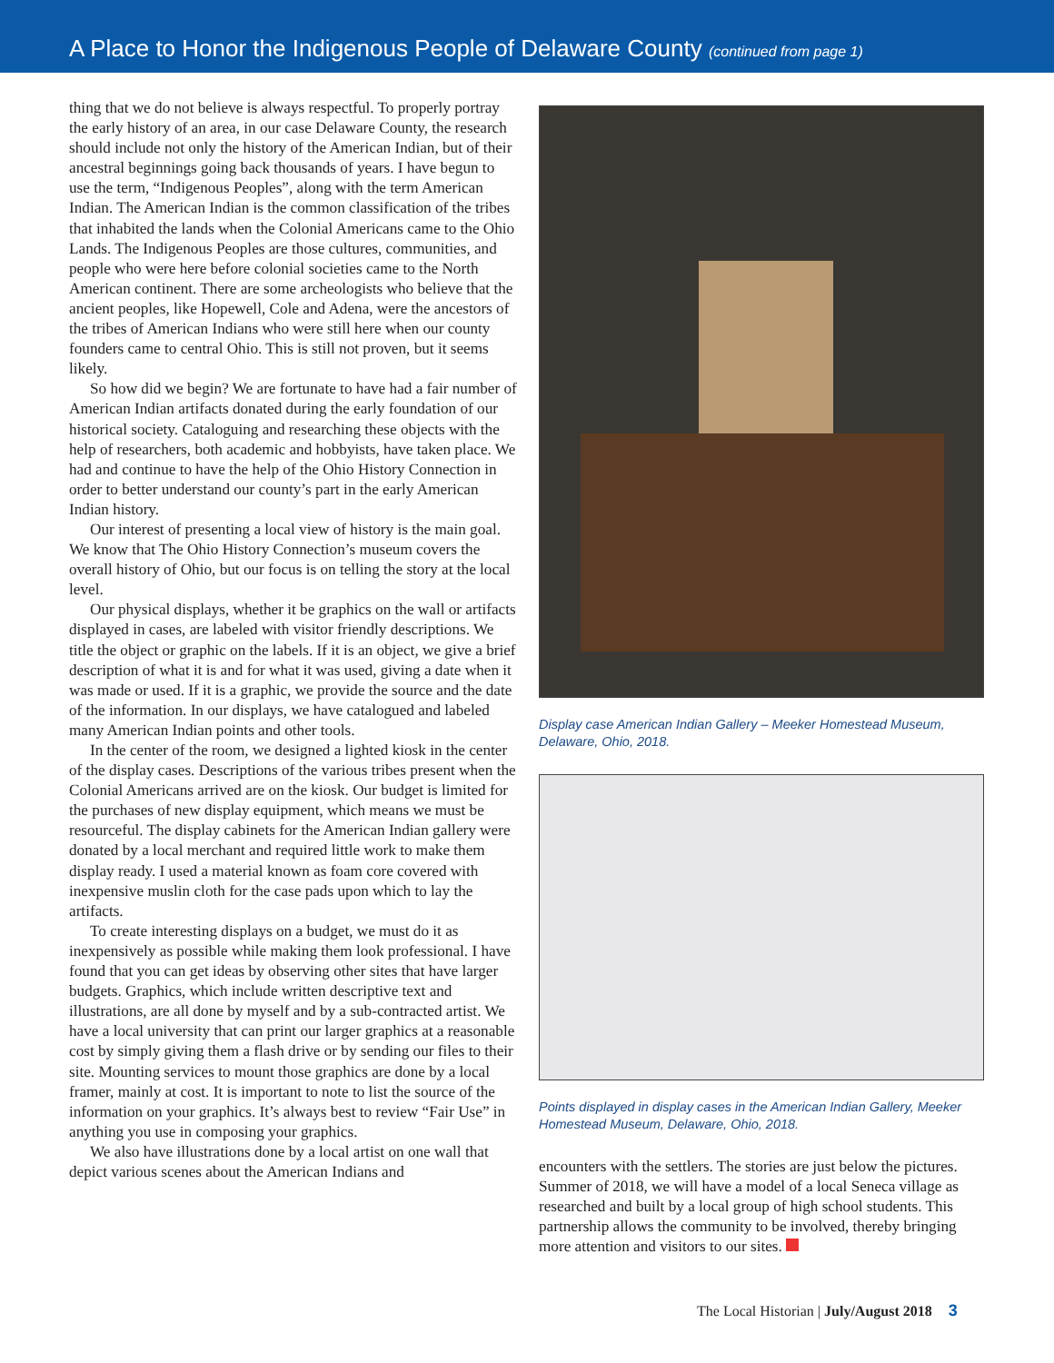A Place to Honor the Indigenous People of Delaware County (continued from page 1)
thing that we do not believe is always respectful. To properly portray the early history of an area, in our case Delaware County, the research should include not only the history of the American Indian, but of their ancestral beginnings going back thousands of years. I have begun to use the term, “Indigenous Peoples”, along with the term American Indian. The American Indian is the common classification of the tribes that inhabited the lands when the Colonial Americans came to the Ohio Lands. The Indigenous Peoples are those cultures, communities, and people who were here before colonial societies came to the North American continent. There are some archeologists who believe that the ancient peoples, like Hopewell, Cole and Adena, were the ancestors of the tribes of American Indians who were still here when our county founders came to central Ohio. This is still not proven, but it seems likely.
So how did we begin? We are fortunate to have had a fair number of American Indian artifacts donated during the early foundation of our historical society. Cataloguing and researching these objects with the help of researchers, both academic and hobbyists, have taken place. We had and continue to have the help of the Ohio History Connection in order to better understand our county’s part in the early American Indian history.
Our interest of presenting a local view of history is the main goal. We know that The Ohio History Connection’s museum covers the overall history of Ohio, but our focus is on telling the story at the local level.
Our physical displays, whether it be graphics on the wall or artifacts displayed in cases, are labeled with visitor friendly descriptions. We title the object or graphic on the labels. If it is an object, we give a brief description of what it is and for what it was used, giving a date when it was made or used. If it is a graphic, we provide the source and the date of the information. In our displays, we have catalogued and labeled many American Indian points and other tools.
In the center of the room, we designed a lighted kiosk in the center of the display cases. Descriptions of the various tribes present when the Colonial Americans arrived are on the kiosk. Our budget is limited for the purchases of new display equipment, which means we must be resourceful. The display cabinets for the American Indian gallery were donated by a local merchant and required little work to make them display ready. I used a material known as foam core covered with inexpensive muslin cloth for the case pads upon which to lay the artifacts.
To create interesting displays on a budget, we must do it as inexpensively as possible while making them look professional. I have found that you can get ideas by observing other sites that have larger budgets. Graphics, which include written descriptive text and illustrations, are all done by myself and by a sub-contracted artist. We have a local university that can print our larger graphics at a reasonable cost by simply giving them a flash drive or by sending our files to their site. Mounting services to mount those graphics are done by a local framer, mainly at cost. It is important to note to list the source of the information on your graphics. It’s always best to review “Fair Use” in anything you use in composing your graphics.
We also have illustrations done by a local artist on one wall that depict various scenes about the American Indians and
Display case American Indian Gallery – Meeker Homestead Museum, Delaware, Ohio, 2018.
Points displayed in display cases in the American Indian Gallery, Meeker Homestead Museum, Delaware, Ohio, 2018.
encounters with the settlers. The stories are just below the pictures. Summer of 2018, we will have a model of a local Seneca village as researched and built by a local group of high school students. This partnership allows the community to be involved, thereby bringing more attention and visitors to our sites.
The Local Historian | July/August 2018 3